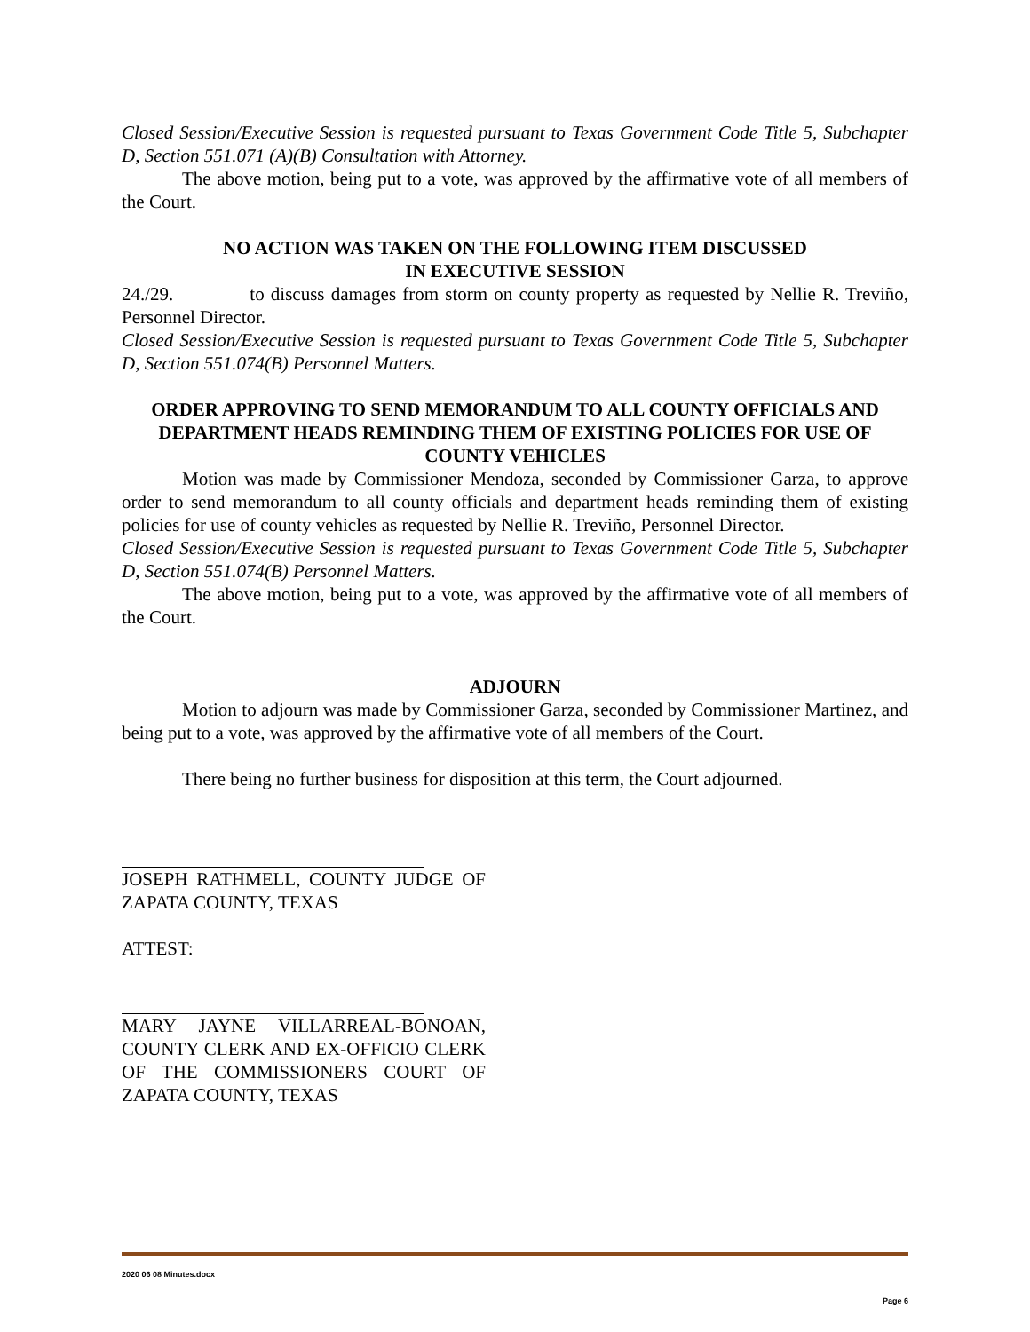Closed Session/Executive Session is requested pursuant to Texas Government Code Title 5, Subchapter D, Section 551.071 (A)(B) Consultation with Attorney.
The above motion, being put to a vote, was approved by the affirmative vote of all members of the Court.
NO ACTION WAS TAKEN ON THE FOLLOWING ITEM DISCUSSED
IN EXECUTIVE SESSION
24./29. to discuss damages from storm on county property as requested by Nellie R. Treviño, Personnel Director.
Closed Session/Executive Session is requested pursuant to Texas Government Code Title 5, Subchapter D, Section 551.074(B) Personnel Matters.
ORDER APPROVING TO SEND MEMORANDUM TO ALL COUNTY OFFICIALS AND DEPARTMENT HEADS REMINDING THEM OF EXISTING POLICIES FOR USE OF COUNTY VEHICLES
Motion was made by Commissioner Mendoza, seconded by Commissioner Garza, to approve order to send memorandum to all county officials and department heads reminding them of existing policies for use of county vehicles as requested by Nellie R. Treviño, Personnel Director.
Closed Session/Executive Session is requested pursuant to Texas Government Code Title 5, Subchapter D, Section 551.074(B) Personnel Matters.
The above motion, being put to a vote, was approved by the affirmative vote of all members of the Court.
ADJOURN
Motion to adjourn was made by Commissioner Garza, seconded by Commissioner Martinez, and being put to a vote, was approved by the affirmative vote of all members of the Court.
There being no further business for disposition at this term, the Court adjourned.
JOSEPH RATHMELL, COUNTY JUDGE OF ZAPATA COUNTY, TEXAS
ATTEST:
MARY JAYNE VILLARREAL-BONOAN, COUNTY CLERK AND EX-OFFICIO CLERK OF THE COMMISSIONERS COURT OF ZAPATA COUNTY, TEXAS
2020 06 08 Minutes.docx
Page 6